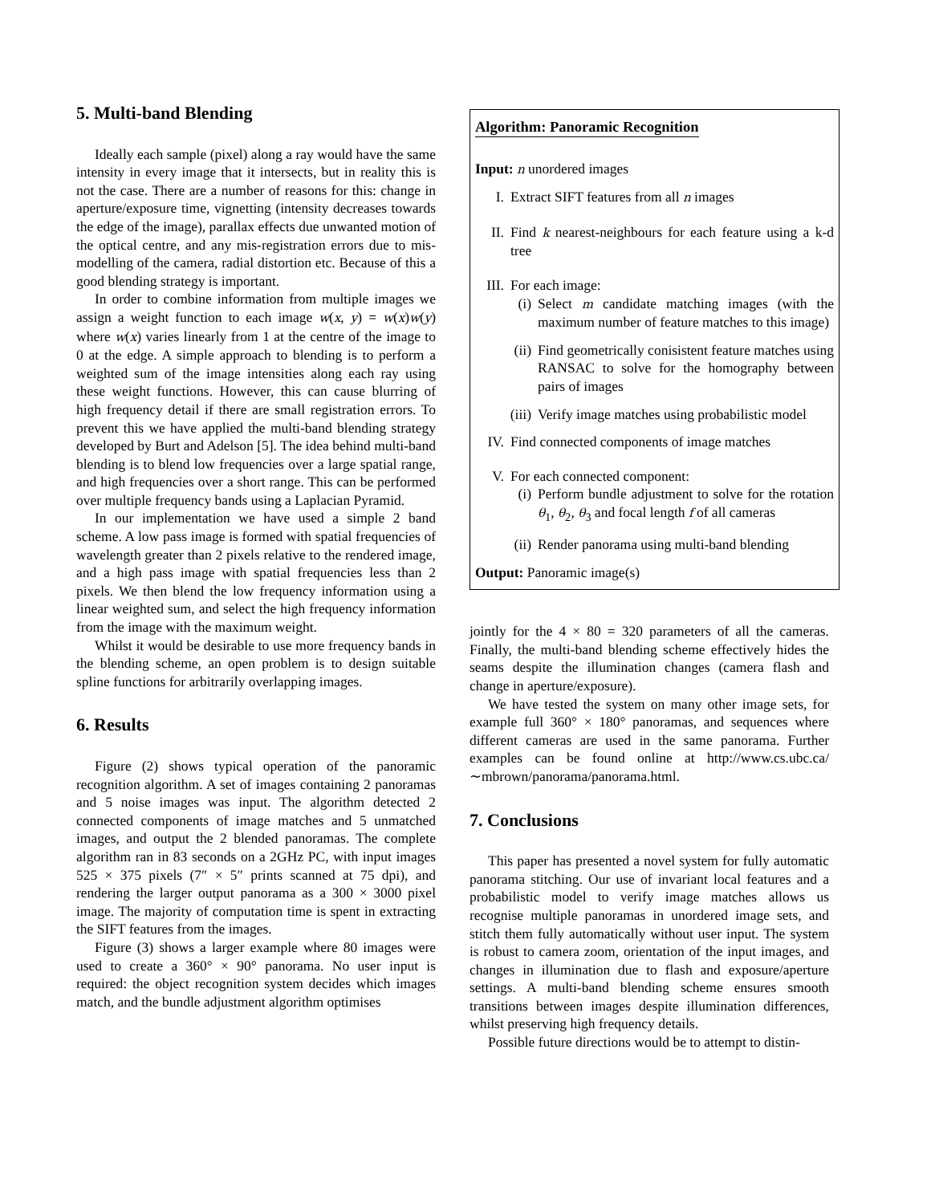5. Multi-band Blending
Ideally each sample (pixel) along a ray would have the same intensity in every image that it intersects, but in reality this is not the case. There are a number of reasons for this: change in aperture/exposure time, vignetting (intensity decreases towards the edge of the image), parallax effects due unwanted motion of the optical centre, and any mis-registration errors due to mis-modelling of the camera, radial distortion etc. Because of this a good blending strategy is important.
In order to combine information from multiple images we assign a weight function to each image w(x, y) = w(x)w(y) where w(x) varies linearly from 1 at the centre of the image to 0 at the edge. A simple approach to blending is to perform a weighted sum of the image intensities along each ray using these weight functions. However, this can cause blurring of high frequency detail if there are small registration errors. To prevent this we have applied the multi-band blending strategy developed by Burt and Adelson [5]. The idea behind multi-band blending is to blend low frequencies over a large spatial range, and high frequencies over a short range. This can be performed over multiple frequency bands using a Laplacian Pyramid.
In our implementation we have used a simple 2 band scheme. A low pass image is formed with spatial frequencies of wavelength greater than 2 pixels relative to the rendered image, and a high pass image with spatial frequencies less than 2 pixels. We then blend the low frequency information using a linear weighted sum, and select the high frequency information from the image with the maximum weight.
Whilst it would be desirable to use more frequency bands in the blending scheme, an open problem is to design suitable spline functions for arbitrarily overlapping images.
6. Results
Figure (2) shows typical operation of the panoramic recognition algorithm. A set of images containing 2 panoramas and 5 noise images was input. The algorithm detected 2 connected components of image matches and 5 unmatched images, and output the 2 blended panoramas. The complete algorithm ran in 83 seconds on a 2GHz PC, with input images 525 × 375 pixels (7″ × 5″ prints scanned at 75 dpi), and rendering the larger output panorama as a 300 × 3000 pixel image. The majority of computation time is spent in extracting the SIFT features from the images.
Figure (3) shows a larger example where 80 images were used to create a 360° × 90° panorama. No user input is required: the object recognition system decides which images match, and the bundle adjustment algorithm optimises
Algorithm: Panoramic Recognition
Input: n unordered images
I. Extract SIFT features from all n images
II. Find k nearest-neighbours for each feature using a k-d tree
III. For each image:
(i) Select m candidate matching images (with the maximum number of feature matches to this image)
(ii) Find geometrically conisistent feature matches using RANSAC to solve for the homography between pairs of images
(iii) Verify image matches using probabilistic model
IV. Find connected components of image matches
V. For each connected component:
(i) Perform bundle adjustment to solve for the rotation θ<sub>1</sub>, θ<sub>2</sub>, θ<sub>3</sub> and focal length f of all cameras
(ii) Render panorama using multi-band blending
Output: Panoramic image(s)
jointly for the 4 × 80 = 320 parameters of all the cameras. Finally, the multi-band blending scheme effectively hides the seams despite the illumination changes (camera flash and change in aperture/exposure).
We have tested the system on many other image sets, for example full 360° × 180° panoramas, and sequences where different cameras are used in the same panorama. Further examples can be found online at http://www.cs.ubc.ca/∼mbrown/panorama/panorama.html.
7. Conclusions
This paper has presented a novel system for fully automatic panorama stitching. Our use of invariant local features and a probabilistic model to verify image matches allows us recognise multiple panoramas in unordered image sets, and stitch them fully automatically without user input. The system is robust to camera zoom, orientation of the input images, and changes in illumination due to flash and exposure/aperture settings. A multi-band blending scheme ensures smooth transitions between images despite illumination differences, whilst preserving high frequency details.
Possible future directions would be to attempt to distin-